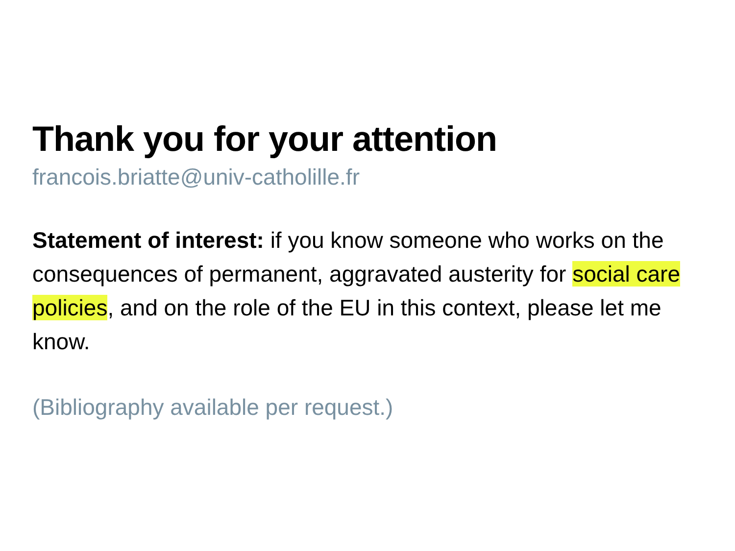Thank you for your attention
francois.briatte@univ-catholille.fr
Statement of interest: if you know someone who works on the consequences of permanent, aggravated austerity for social care policies, and on the role of the EU in this context, please let me know.
(Bibliography available per request.)